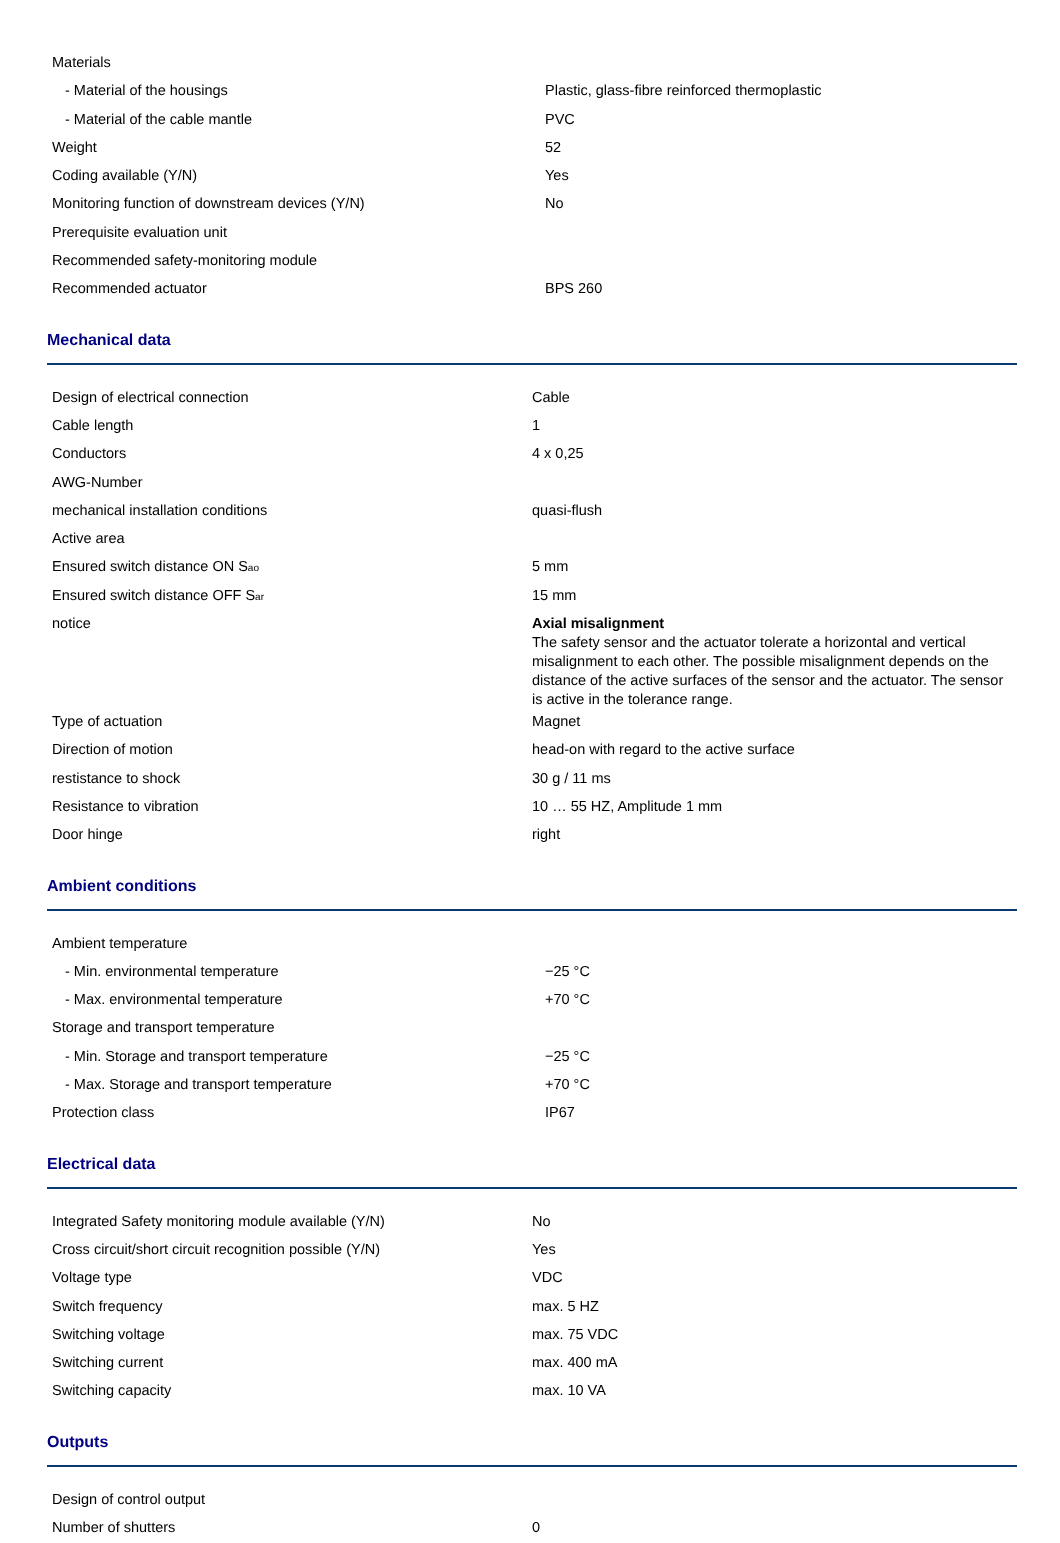| Materials | |
| - Material of the housings | Plastic, glass-fibre reinforced thermoplastic |
| - Material of the cable mantle | PVC |
| Weight | 52 |
| Coding available (Y/N) | Yes |
| Monitoring function of downstream devices (Y/N) | No |
| Prerequisite evaluation unit | |
| Recommended safety-monitoring module | |
| Recommended actuator | BPS 260 |
Mechanical data
| Design of electrical connection | Cable |
| Cable length | 1 |
| Conductors | 4 x 0,25 |
| AWG-Number | |
| mechanical installation conditions | quasi-flush |
| Active area | |
| Ensured switch distance ON S<sub>ao</sub> | 5 mm |
| Ensured switch distance OFF S<sub>ar</sub> | 15 mm |
| notice | Axial misalignment The safety sensor and the actuator tolerate a horizontal and vertical misalignment to each other. The possible misalignment depends on the distance of the active surfaces of the sensor and the actuator. The sensor is active in the tolerance range. |
| Type of actuation | Magnet |
| Direction of motion | head-on with regard to the active surface |
| restistance to shock | 30 g / 11 ms |
| Resistance to vibration | 10 … 55 HZ, Amplitude 1 mm |
| Door hinge | right |
Ambient conditions
| Ambient temperature | |
| - Min. environmental temperature | −25 °C |
| - Max. environmental temperature | +70 °C |
| Storage and transport temperature | |
| - Min. Storage and transport temperature | −25 °C |
| - Max. Storage and transport temperature | +70 °C |
| Protection class | IP67 |
Electrical data
| Integrated Safety monitoring module available (Y/N) | No |
| Cross circuit/short circuit recognition possible (Y/N) | Yes |
| Voltage type | VDC |
| Switch frequency | max. 5 HZ |
| Switching voltage | max. 75 VDC |
| Switching current | max. 400 mA |
| Switching capacity | max. 10 VA |
Outputs
| Design of control output | |
| Number of shutters | 0 |